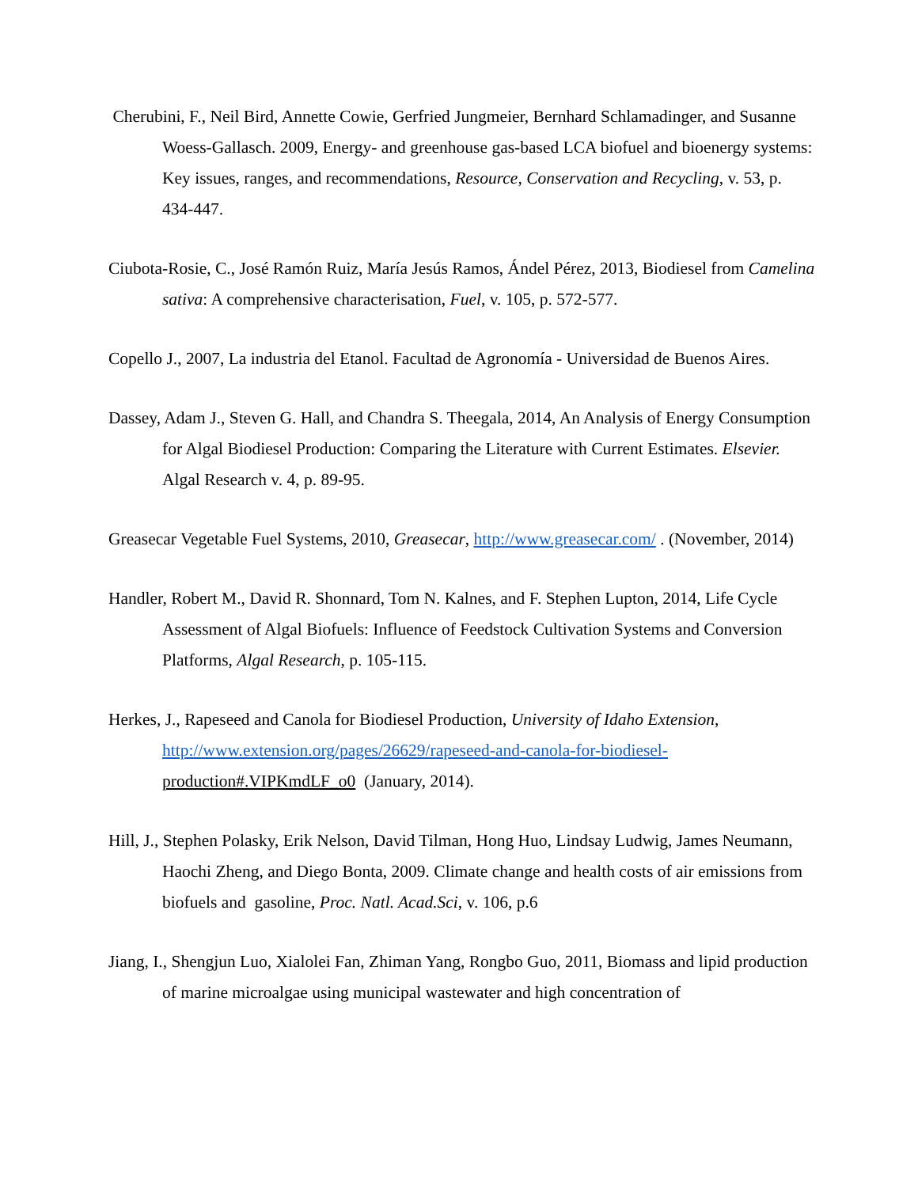Cherubini, F., Neil Bird, Annette Cowie, Gerfried Jungmeier, Bernhard Schlamadinger, and Susanne Woess-Gallasch. 2009, Energy- and greenhouse gas-based LCA biofuel and bioenergy systems: Key issues, ranges, and recommendations, Resource, Conservation and Recycling, v. 53, p. 434-447.
Ciubota-Rosie, C., José Ramón Ruiz, María Jesús Ramos, Ándel Pérez, 2013, Biodiesel from Camelina sativa: A comprehensive characterisation, Fuel, v. 105, p. 572-577.
Copello J., 2007, La industria del Etanol. Facultad de Agronomía - Universidad de Buenos Aires.
Dassey, Adam J., Steven G. Hall, and Chandra S. Theegala, 2014, An Analysis of Energy Consumption for Algal Biodiesel Production: Comparing the Literature with Current Estimates. Elsevier. Algal Research v. 4, p. 89-95.
Greasecar Vegetable Fuel Systems, 2010, Greasecar, http://www.greasecar.com/ . (November, 2014)
Handler, Robert M., David R. Shonnard, Tom N. Kalnes, and F. Stephen Lupton, 2014, Life Cycle Assessment of Algal Biofuels: Influence of Feedstock Cultivation Systems and Conversion Platforms, Algal Research, p. 105-115.
Herkes, J., Rapeseed and Canola for Biodiesel Production, University of Idaho Extension, http://www.extension.org/pages/26629/rapeseed-and-canola-for-biodiesel- production#.VIPKmdLF_o0 (January, 2014).
Hill, J., Stephen Polasky, Erik Nelson, David Tilman, Hong Huo, Lindsay Ludwig, James Neumann, Haochi Zheng, and Diego Bonta, 2009. Climate change and health costs of air emissions from biofuels and gasoline, Proc. Natl. Acad.Sci, v. 106, p.6
Jiang, I., Shengjun Luo, Xialolei Fan, Zhiman Yang, Rongbo Guo, 2011, Biomass and lipid production of marine microalgae using municipal wastewater and high concentration of